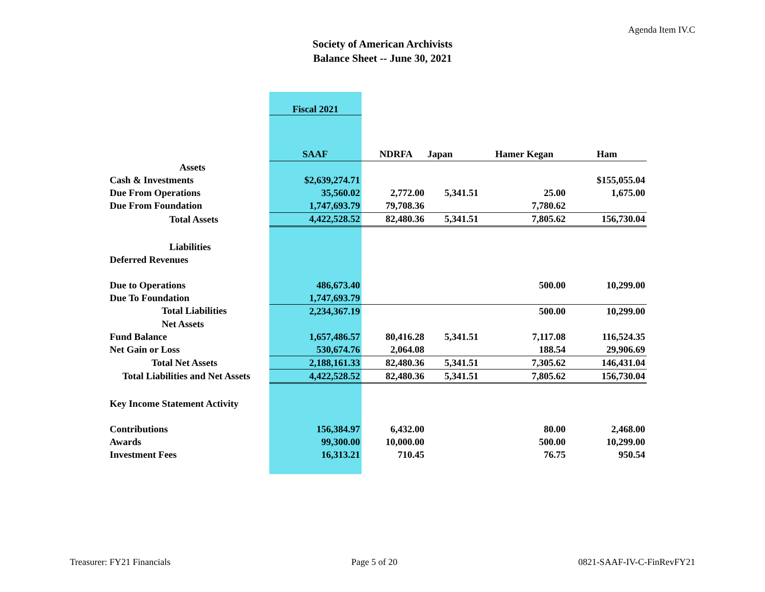Agenda Item IV.C
Society of American Archivists
Balance Sheet -- June 30, 2021
| | Fiscal 2021 | | | | |
| | SAAF | NDRFA | Japan | Hamer Kegan | Ham |
| Assets | | | | | |
| Cash & Investments | $2,639,274.71 | | | | $155,055.04 |
| Due From Operations | 35,560.02 | 2,772.00 | 5,341.51 | 25.00 | 1,675.00 |
| Due From Foundation | 1,747,693.79 | 79,708.36 | | 7,780.62 | |
| Total Assets | 4,422,528.52 | 82,480.36 | 5,341.51 | 7,805.62 | 156,730.04 |
| Liabilities | | | | | |
| Deferred Revenues | | | | | |
| Due to Operations | 486,673.40 | | | 500.00 | 10,299.00 |
| Due To Foundation | 1,747,693.79 | | | | |
| Total Liabilities | 2,234,367.19 | | | 500.00 | 10,299.00 |
| Net Assets | | | | | |
| Fund Balance | 1,657,486.57 | 80,416.28 | 5,341.51 | 7,117.08 | 116,524.35 |
| Net Gain or Loss | 530,674.76 | 2,064.08 | | 188.54 | 29,906.69 |
| Total Net Assets | 2,188,161.33 | 82,480.36 | 5,341.51 | 7,305.62 | 146,431.04 |
| Total Liabilities and Net Assets | 4,422,528.52 | 82,480.36 | 5,341.51 | 7,805.62 | 156,730.04 |
| Key Income Statement Activity | | | | | |
| Contributions | 156,384.97 | 6,432.00 | | 80.00 | 2,468.00 |
| Awards | 99,300.00 | 10,000.00 | | 500.00 | 10,299.00 |
| Investment Fees | 16,313.21 | 710.45 | | 76.75 | 950.54 |
Treasurer: FY21 Financials Page 5 of 20 0821-SAAF-IV-C-FinRevFY21